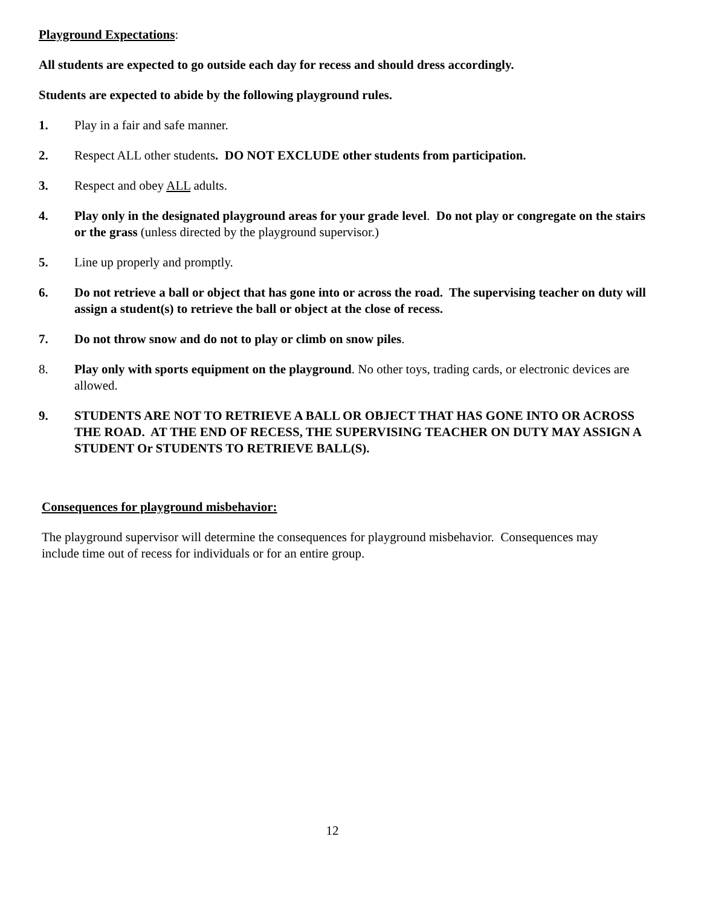Playground Expectations:
All students are expected to go outside each day for recess and should dress accordingly.
Students are expected to abide by the following playground rules.
1. Play in a fair and safe manner.
2. Respect ALL other students. DO NOT EXCLUDE other students from participation.
3. Respect and obey ALL adults.
4. Play only in the designated playground areas for your grade level. Do not play or congregate on the stairs or the grass (unless directed by the playground supervisor.)
5. Line up properly and promptly.
6. Do not retrieve a ball or object that has gone into or across the road. The supervising teacher on duty will assign a student(s) to retrieve the ball or object at the close of recess.
7. Do not throw snow and do not to play or climb on snow piles.
8. Play only with sports equipment on the playground. No other toys, trading cards, or electronic devices are allowed.
9. STUDENTS ARE NOT TO RETRIEVE A BALL OR OBJECT THAT HAS GONE INTO OR ACROSS THE ROAD. AT THE END OF RECESS, THE SUPERVISING TEACHER ON DUTY MAY ASSIGN A STUDENT Or STUDENTS TO RETRIEVE BALL(S).
Consequences for playground misbehavior:
The playground supervisor will determine the consequences for playground misbehavior. Consequences may include time out of recess for individuals or for an entire group.
12